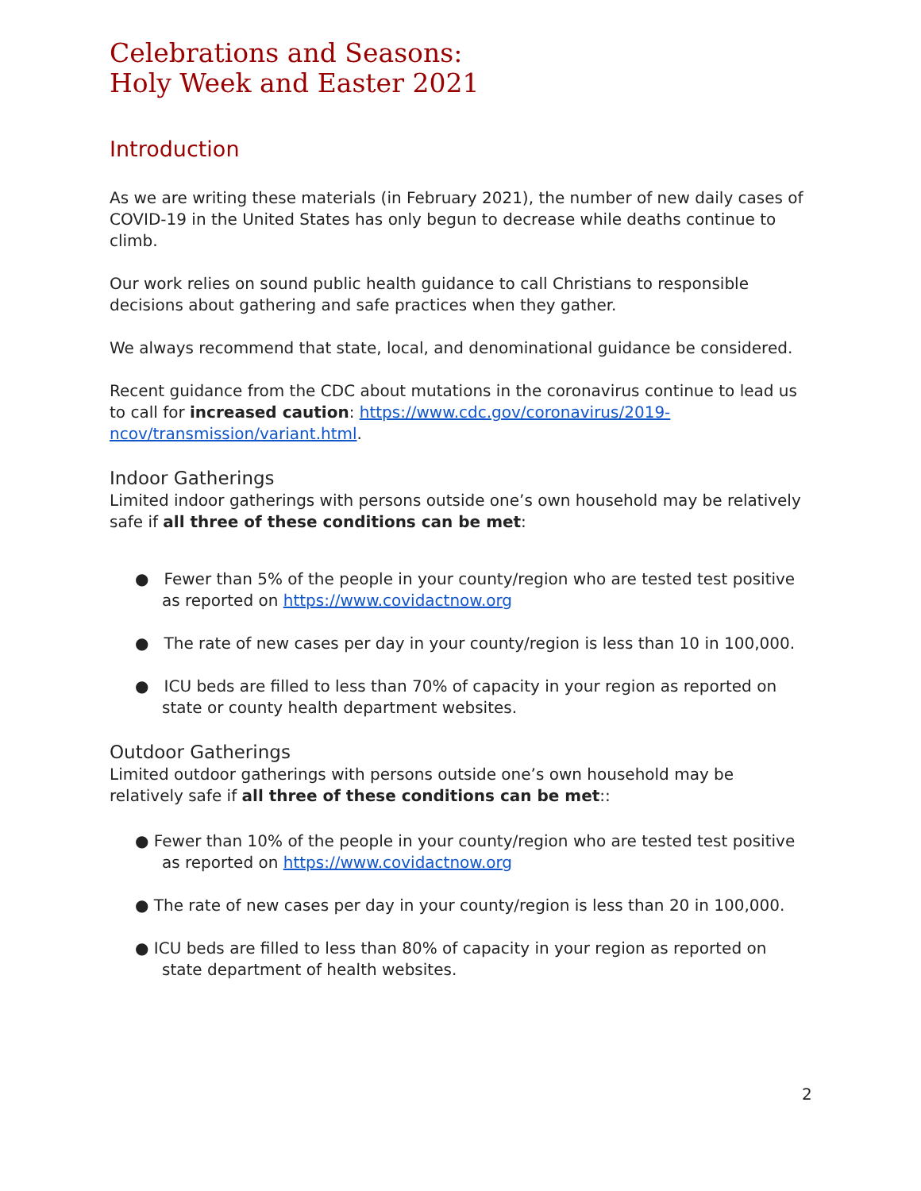Celebrations and Seasons:
Holy Week and Easter 2021
Introduction
As we are writing these materials (in February 2021), the number of new daily cases of COVID-19 in the United States has only begun to decrease while deaths continue to climb.
Our work relies on sound public health guidance to call Christians to responsible decisions about gathering and safe practices when they gather.
We always recommend that state, local, and denominational guidance be considered.
Recent guidance from the CDC about mutations in the coronavirus continue to lead us to call for increased caution: https://www.cdc.gov/coronavirus/2019-ncov/transmission/variant.html.
Indoor Gatherings
Limited indoor gatherings with persons outside one’s own household may be relatively safe if all three of these conditions can be met:
● Fewer than 5% of the people in your county/region who are tested test positive as reported on https://www.covidactnow.org
● The rate of new cases per day in your county/region is less than 10 in 100,000.
● ICU beds are filled to less than 70% of capacity in your region as reported on state or county health department websites.
Outdoor Gatherings
Limited outdoor gatherings with persons outside one’s own household may be relatively safe if all three of these conditions can be met::
● Fewer than 10% of the people in your county/region who are tested test positive as reported on https://www.covidactnow.org
● The rate of new cases per day in your county/region is less than 20 in 100,000.
● ICU beds are filled to less than 80% of capacity in your region as reported on state department of health websites.
2